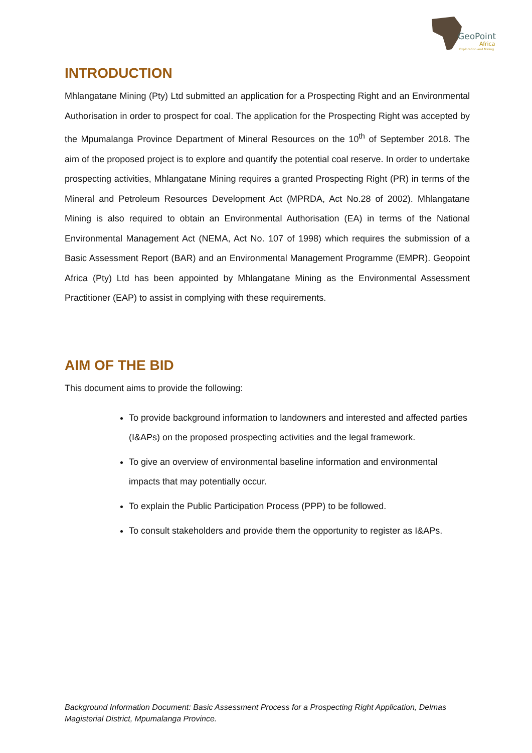GeoPoint
Africa
Exploration and Mining
INTRODUCTION
Mhlangatane Mining (Pty) Ltd submitted an application for a Prospecting Right and an Environmental Authorisation in order to prospect for coal. The application for the Prospecting Right was accepted by the Mpumalanga Province Department of Mineral Resources on the 10<sup>th</sup> of September 2018. The aim of the proposed project is to explore and quantify the potential coal reserve. In order to undertake prospecting activities, Mhlangatane Mining requires a granted Prospecting Right (PR) in terms of the Mineral and Petroleum Resources Development Act (MPRDA, Act No.28 of 2002). Mhlangatane Mining is also required to obtain an Environmental Authorisation (EA) in terms of the National Environmental Management Act (NEMA, Act No. 107 of 1998) which requires the submission of a Basic Assessment Report (BAR) and an Environmental Management Programme (EMPR). Geopoint Africa (Pty) Ltd has been appointed by Mhlangatane Mining as the Environmental Assessment Practitioner (EAP) to assist in complying with these requirements.
AIM OF THE BID
This document aims to provide the following:
To provide background information to landowners and interested and affected parties (I&APs) on the proposed prospecting activities and the legal framework.
To give an overview of environmental baseline information and environmental impacts that may potentially occur.
To explain the Public Participation Process (PPP) to be followed.
To consult stakeholders and provide them the opportunity to register as I&APs.
Background Information Document: Basic Assessment Process for a Prospecting Right Application, Delmas Magisterial District, Mpumalanga Province.